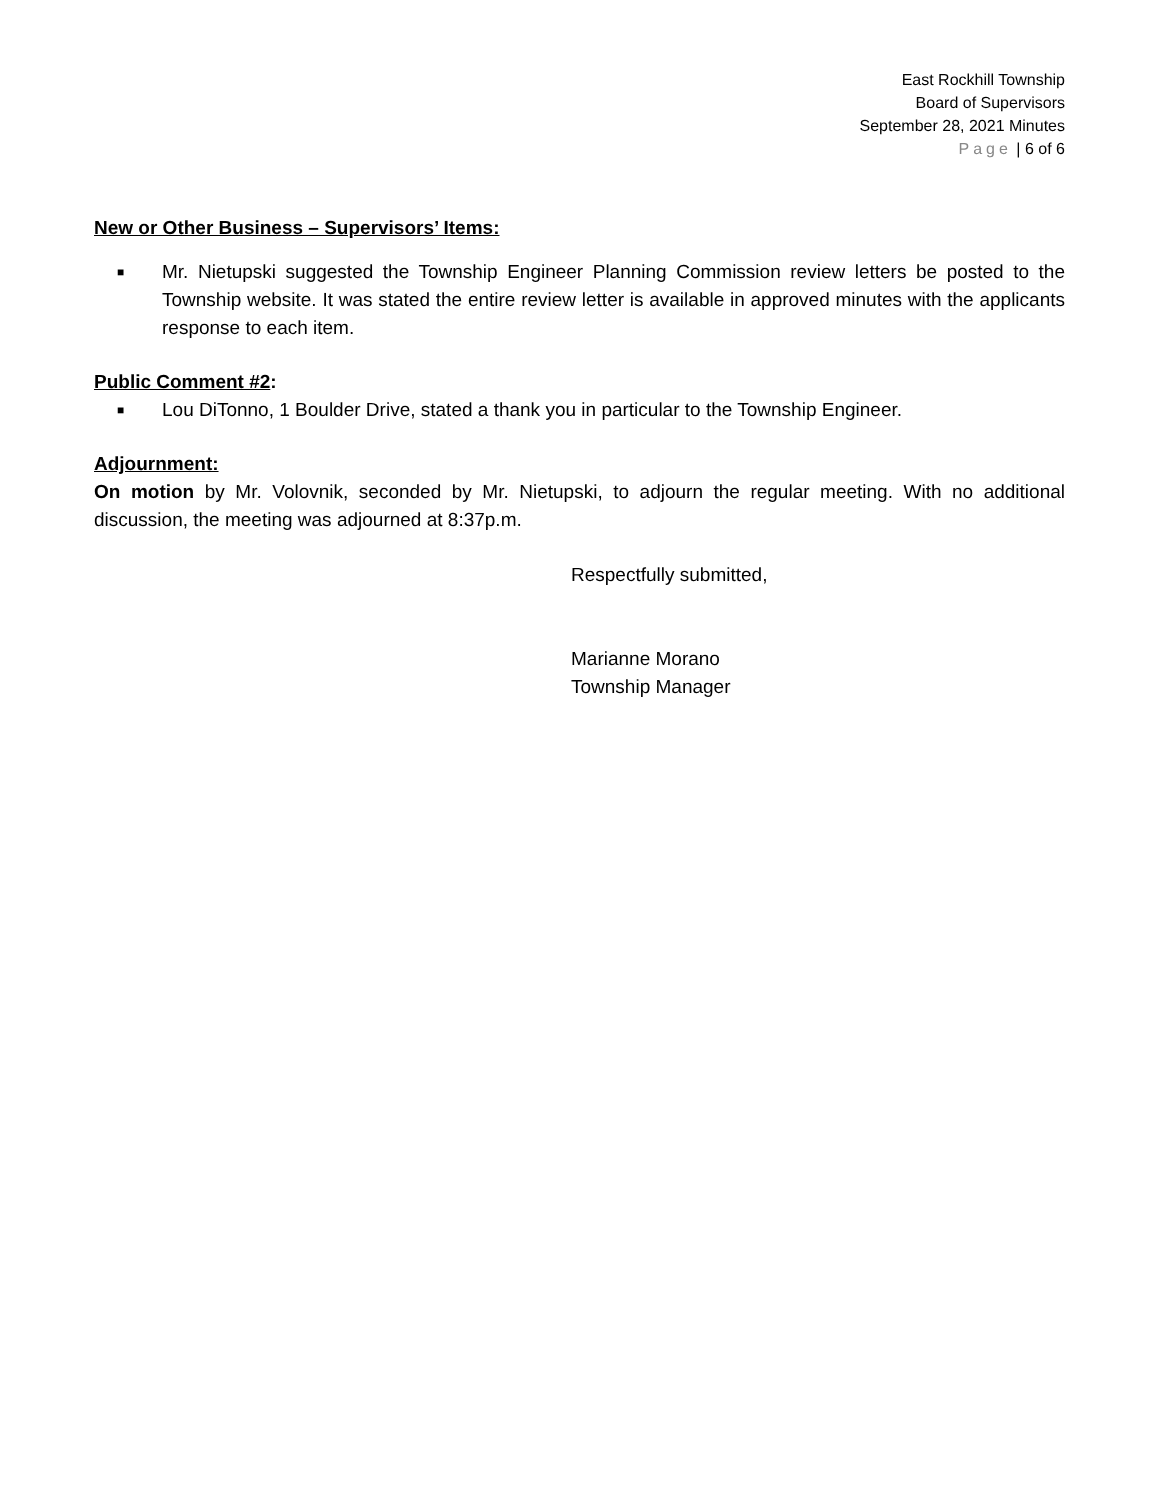East Rockhill Township
Board of Supervisors
September 28, 2021 Minutes
Page | 6 of 6
New or Other Business – Supervisors’ Items:
■ Mr. Nietupski suggested the Township Engineer Planning Commission review letters be posted to the Township website. It was stated the entire review letter is available in approved minutes with the applicants response to each item.
Public Comment #2:
■ Lou DiTonno, 1 Boulder Drive, stated a thank you in particular to the Township Engineer.
Adjournment:
On motion by Mr. Volovnik, seconded by Mr. Nietupski, to adjourn the regular meeting. With no additional discussion, the meeting was adjourned at 8:37p.m.
Respectfully submitted,
Marianne Morano
Township Manager